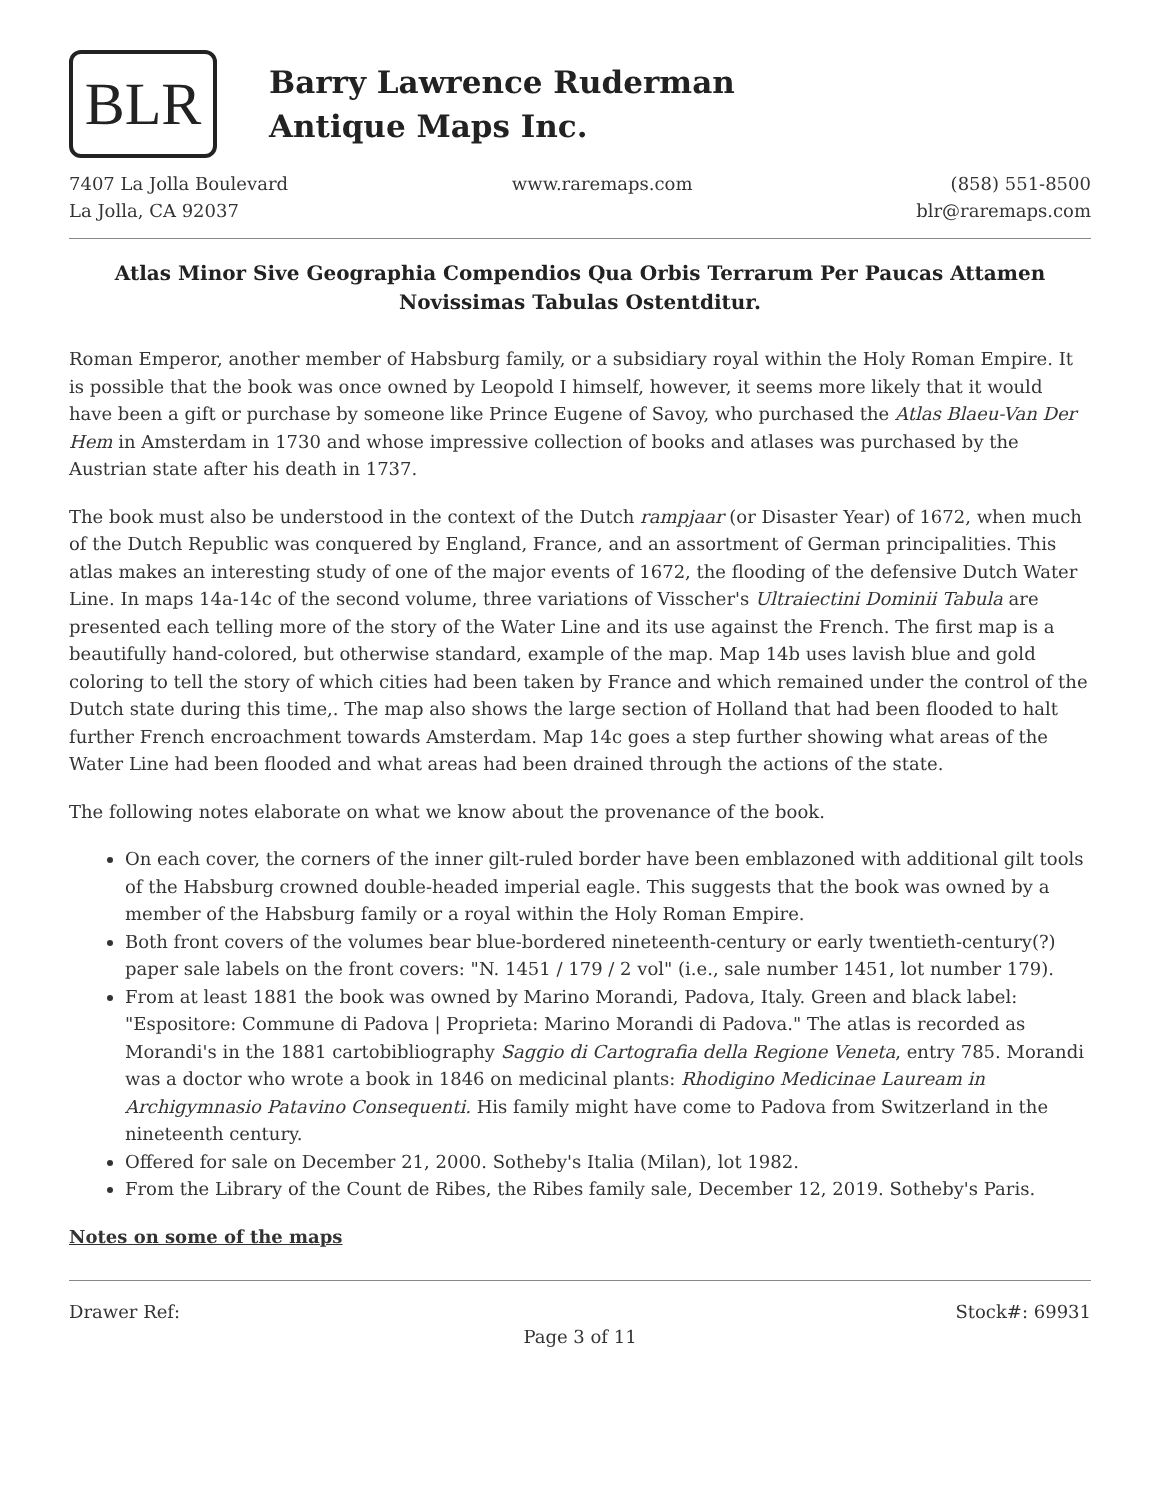BLR
Barry Lawrence Ruderman
Antique Maps Inc.
7407 La Jolla Boulevard
La Jolla, CA 92037
www.raremaps.com (858) 551-8500
blr@raremaps.com
Atlas Minor Sive Geographia Compendios Qua Orbis Terrarum Per Paucas Attamen Novissimas Tabulas Ostentditur.
Roman Emperor, another member of Habsburg family, or a subsidiary royal within the Holy Roman Empire. It is possible that the book was once owned by Leopold I himself, however, it seems more likely that it would have been a gift or purchase by someone like Prince Eugene of Savoy, who purchased the Atlas Blaeu-Van Der Hem in Amsterdam in 1730 and whose impressive collection of books and atlases was purchased by the Austrian state after his death in 1737.
The book must also be understood in the context of the Dutch rampjaar (or Disaster Year) of 1672, when much of the Dutch Republic was conquered by England, France, and an assortment of German principalities. This atlas makes an interesting study of one of the major events of 1672, the flooding of the defensive Dutch Water Line. In maps 14a-14c of the second volume, three variations of Visscher's Ultraiectini Dominii Tabula are presented each telling more of the story of the Water Line and its use against the French. The first map is a beautifully hand-colored, but otherwise standard, example of the map. Map 14b uses lavish blue and gold coloring to tell the story of which cities had been taken by France and which remained under the control of the Dutch state during this time,. The map also shows the large section of Holland that had been flooded to halt further French encroachment towards Amsterdam. Map 14c goes a step further showing what areas of the Water Line had been flooded and what areas had been drained through the actions of the state.
The following notes elaborate on what we know about the provenance of the book.
On each cover, the corners of the inner gilt-ruled border have been emblazoned with additional gilt tools of the Habsburg crowned double-headed imperial eagle. This suggests that the book was owned by a member of the Habsburg family or a royal within the Holy Roman Empire.
Both front covers of the volumes bear blue-bordered nineteenth-century or early twentieth-century(?) paper sale labels on the front covers: "N. 1451 / 179 / 2 vol" (i.e., sale number 1451, lot number 179).
From at least 1881 the book was owned by Marino Morandi, Padova, Italy. Green and black label: "Espositore: Commune di Padova | Proprieta: Marino Morandi di Padova." The atlas is recorded as Morandi's in the 1881 cartobibliography Saggio di Cartografia della Regione Veneta, entry 785. Morandi was a doctor who wrote a book in 1846 on medicinal plants: Rhodigino Medicinae Lauream in Archigymnasio Patavino Consequenti. His family might have come to Padova from Switzerland in the nineteenth century.
Offered for sale on December 21, 2000. Sotheby's Italia (Milan), lot 1982.
From the Library of the Count de Ribes, the Ribes family sale, December 12, 2019. Sotheby's Paris.
Notes on some of the maps
Drawer Ref: Stock#: 69931
Page 3 of 11